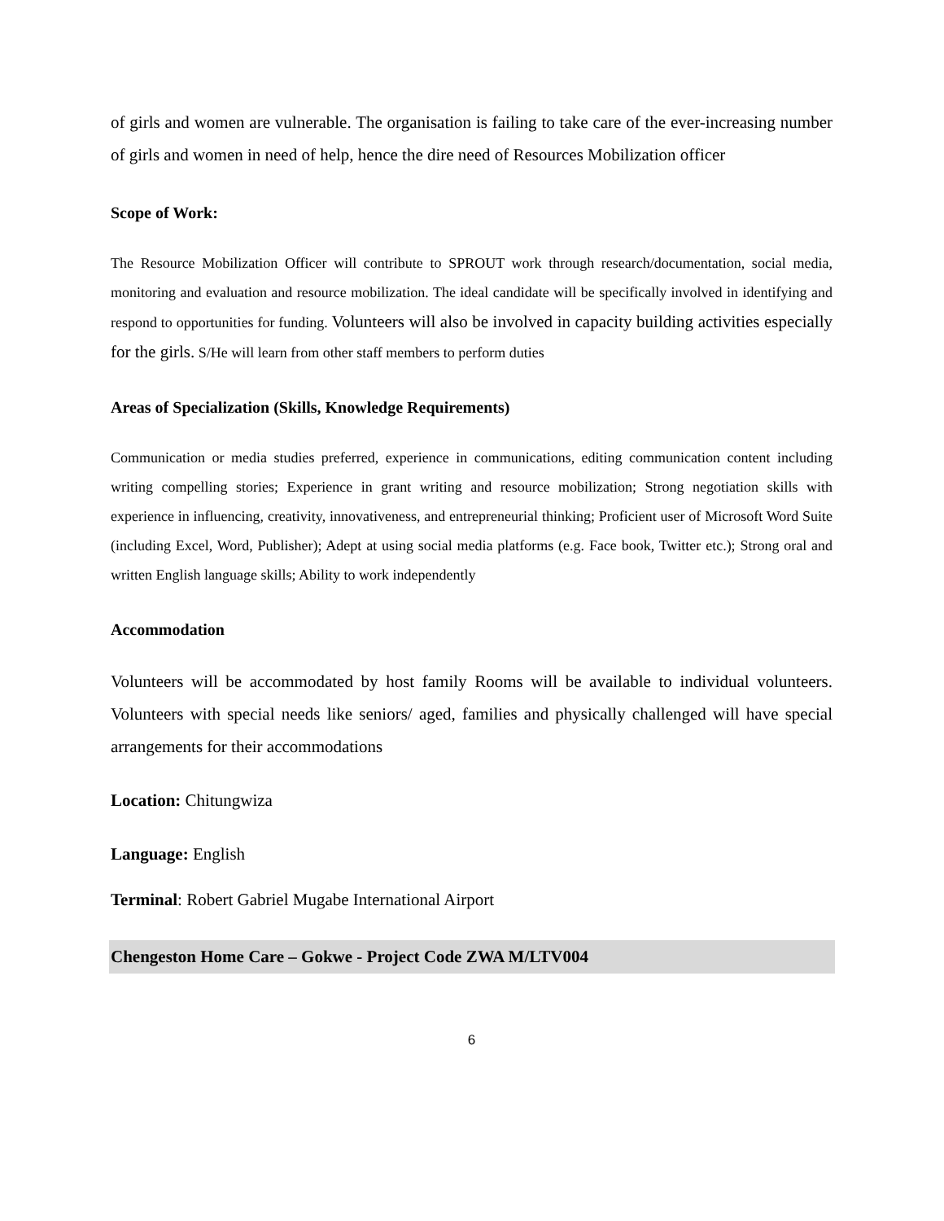of girls and women are vulnerable. The organisation is failing to take care of the ever-increasing number of girls and women in need of help, hence the dire need of Resources Mobilization officer
Scope of Work:
The Resource Mobilization Officer will contribute to SPROUT work through research/documentation, social media, monitoring and evaluation and resource mobilization. The ideal candidate will be specifically involved in identifying and respond to opportunities for funding. Volunteers will also be involved in capacity building activities especially for the girls. S/He will learn from other staff members to perform duties
Areas of Specialization (Skills, Knowledge Requirements)
Communication or media studies preferred, experience in communications, editing communication content including writing compelling stories; Experience in grant writing and resource mobilization; Strong negotiation skills with experience in influencing, creativity, innovativeness, and entrepreneurial thinking; Proficient user of Microsoft Word Suite (including Excel, Word, Publisher); Adept at using social media platforms (e.g. Face book, Twitter etc.); Strong oral and written English language skills; Ability to work independently
Accommodation
Volunteers will be accommodated by host family Rooms will be available to individual volunteers. Volunteers with special needs like seniors/ aged, families and physically challenged will have special arrangements for their accommodations
Location: Chitungwiza
Language: English
Terminal: Robert Gabriel Mugabe International Airport
Chengeston Home Care – Gokwe - Project Code ZWA M/LTV004
6